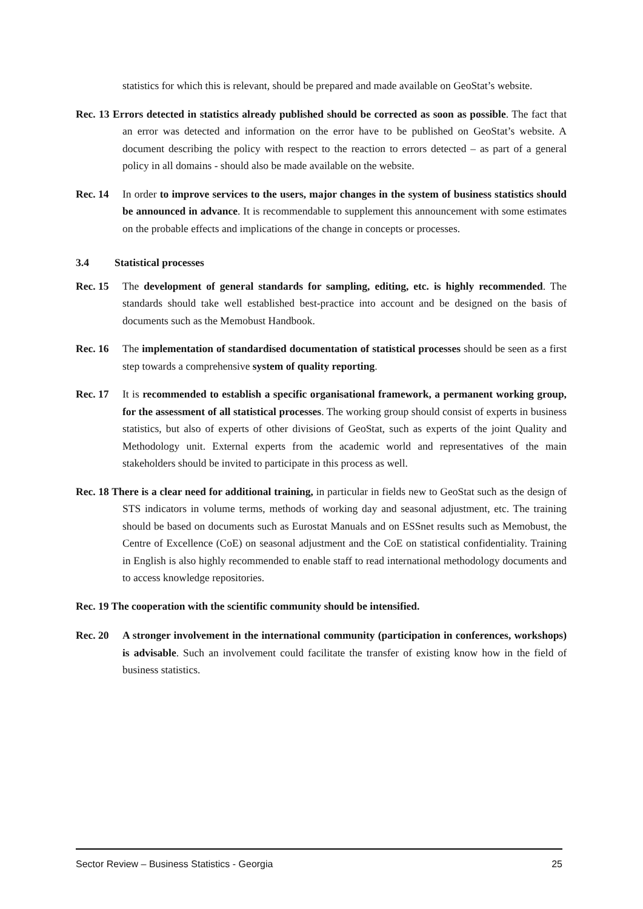statistics for which this is relevant, should be prepared and made available on GeoStat’s website.
Rec. 13 Errors detected in statistics already published should be corrected as soon as possible. The fact that an error was detected and information on the error have to be published on GeoStat’s website. A document describing the policy with respect to the reaction to errors detected – as part of a general policy in all domains - should also be made available on the website.
Rec. 14 In order to improve services to the users, major changes in the system of business statistics should be announced in advance. It is recommendable to supplement this announcement with some estimates on the probable effects and implications of the change in concepts or processes.
3.4 Statistical processes
Rec. 15 The development of general standards for sampling, editing, etc. is highly recommended. The standards should take well established best-practice into account and be designed on the basis of documents such as the Memobust Handbook.
Rec. 16 The implementation of standardised documentation of statistical processes should be seen as a first step towards a comprehensive system of quality reporting.
Rec. 17 It is recommended to establish a specific organisational framework, a permanent working group, for the assessment of all statistical processes. The working group should consist of experts in business statistics, but also of experts of other divisions of GeoStat, such as experts of the joint Quality and Methodology unit. External experts from the academic world and representatives of the main stakeholders should be invited to participate in this process as well.
Rec. 18 There is a clear need for additional training, in particular in fields new to GeoStat such as the design of STS indicators in volume terms, methods of working day and seasonal adjustment, etc. The training should be based on documents such as Eurostat Manuals and on ESSnet results such as Memobust, the Centre of Excellence (CoE) on seasonal adjustment and the CoE on statistical confidentiality. Training in English is also highly recommended to enable staff to read international methodology documents and to access knowledge repositories.
Rec. 19 The cooperation with the scientific community should be intensified.
Rec. 20 A stronger involvement in the international community (participation in conferences, workshops) is advisable. Such an involvement could facilitate the transfer of existing know how in the field of business statistics.
Sector Review – Business Statistics - Georgia 25